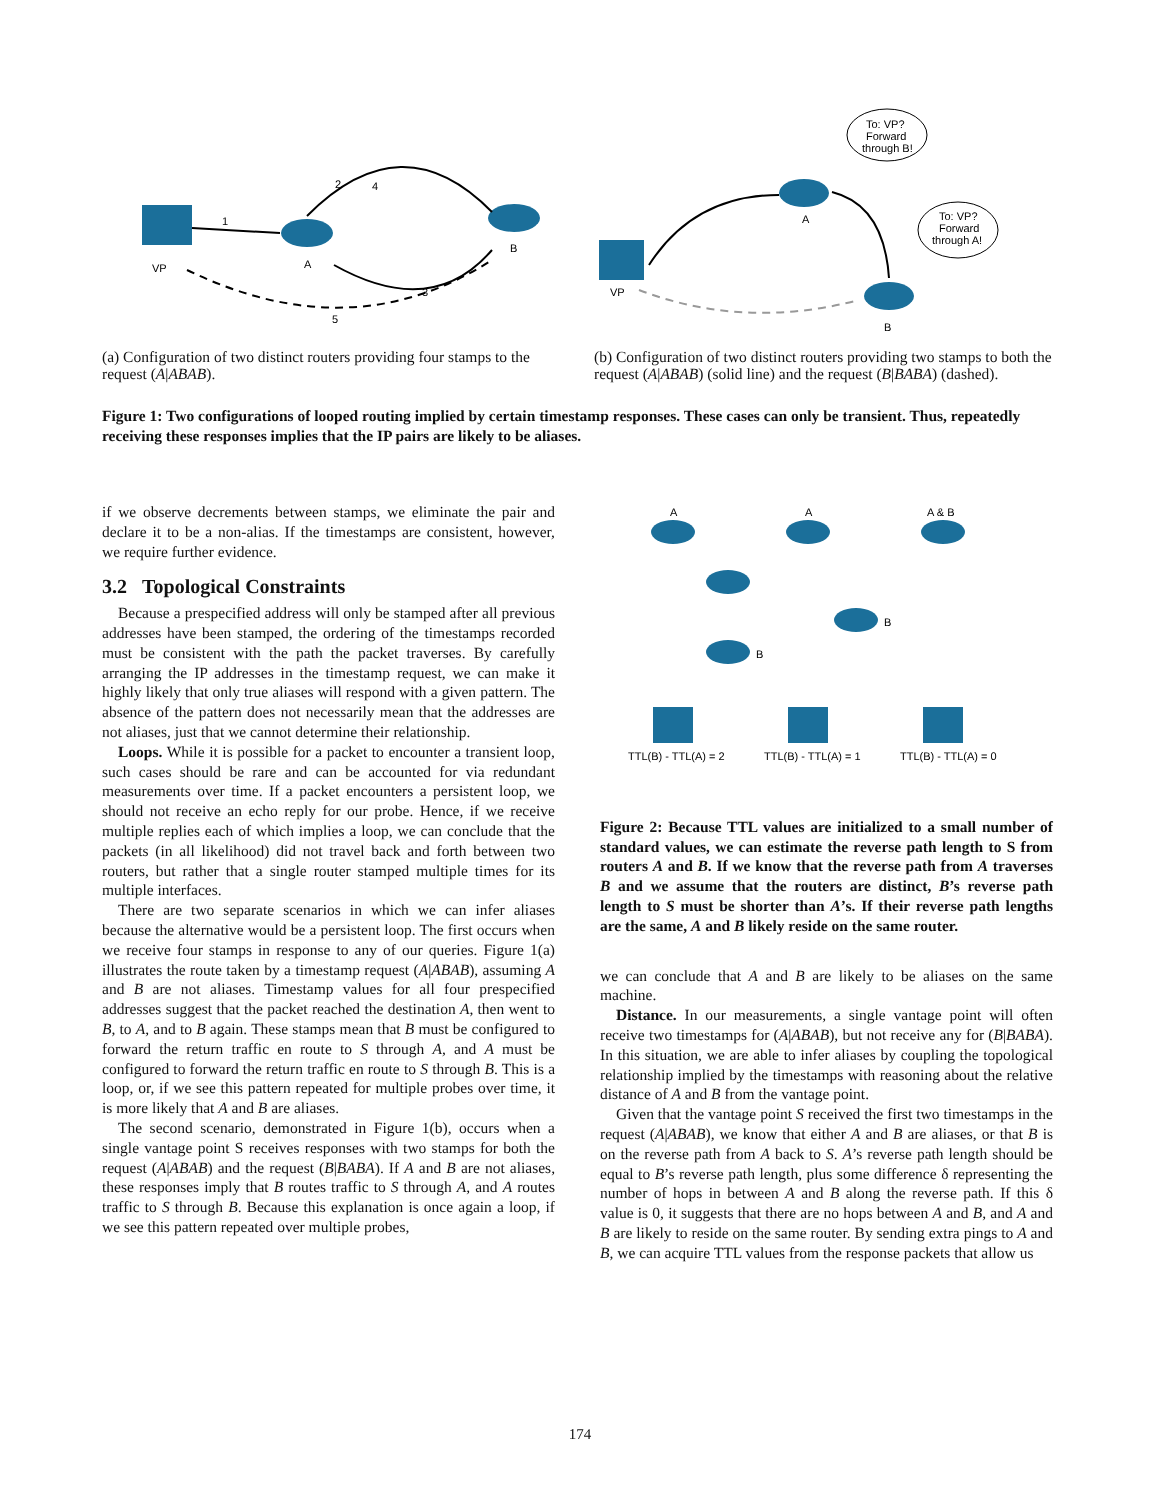VP
A
B
1
2
3
4
5
(a) Configuration of two distinct routers providing four stamps to the request (A|ABAB).
VP
A
B
To: VP?
Forward
through B!
To: VP?
Forward
through A!
(b) Configuration of two distinct routers providing two stamps to both the request (A|ABAB) (solid line) and the request (B|BABA) (dashed).
Figure 1: Two configurations of looped routing implied by certain timestamp responses. These cases can only be transient. Thus, repeatedly receiving these responses implies that the IP pairs are likely to be aliases.
if we observe decrements between stamps, we eliminate the pair and declare it to be a non-alias. If the timestamps are consistent, however, we require further evidence.
3.2 Topological Constraints
Because a prespecified address will only be stamped after all previous addresses have been stamped, the ordering of the timestamps recorded must be consistent with the path the packet traverses. By carefully arranging the IP addresses in the timestamp request, we can make it highly likely that only true aliases will respond with a given pattern. The absence of the pattern does not necessarily mean that the addresses are not aliases, just that we cannot determine their relationship.
Loops. While it is possible for a packet to encounter a transient loop, such cases should be rare and can be accounted for via redundant measurements over time. If a packet encounters a persistent loop, we should not receive an echo reply for our probe. Hence, if we receive multiple replies each of which implies a loop, we can conclude that the packets (in all likelihood) did not travel back and forth between two routers, but rather that a single router stamped multiple times for its multiple interfaces.
There are two separate scenarios in which we can infer aliases because the alternative would be a persistent loop. The first occurs when we receive four stamps in response to any of our queries. Figure 1(a) illustrates the route taken by a timestamp request (A|ABAB), assuming A and B are not aliases. Timestamp values for all four prespecified addresses suggest that the packet reached the destination A, then went to B, to A, and to B again. These stamps mean that B must be configured to forward the return traffic en route to S through A, and A must be configured to forward the return traffic en route to S through B. This is a loop, or, if we see this pattern repeated for multiple probes over time, it is more likely that A and B are aliases.
The second scenario, demonstrated in Figure 1(b), occurs when a single vantage point S receives responses with two stamps for both the request (A|ABAB) and the request (B|BABA). If A and B are not aliases, these responses imply that B routes traffic to S through A, and A routes traffic to S through B. Because this explanation is once again a loop, if we see this pattern repeated over multiple probes,
A
B
A
B
A & B
TTL(B) - TTL(A) = 2
TTL(B) - TTL(A) = 1
TTL(B) - TTL(A) = 0
Figure 2: Because TTL values are initialized to a small number of standard values, we can estimate the reverse path length to S from routers A and B. If we know that the reverse path from A traverses B and we assume that the routers are distinct, B’s reverse path length to S must be shorter than A’s. If their reverse path lengths are the same, A and B likely reside on the same router.
we can conclude that A and B are likely to be aliases on the same machine.
Distance. In our measurements, a single vantage point will often receive two timestamps for (A|ABAB), but not receive any for (B|BABA). In this situation, we are able to infer aliases by coupling the topological relationship implied by the timestamps with reasoning about the relative distance of A and B from the vantage point.
Given that the vantage point S received the first two timestamps in the request (A|ABAB), we know that either A and B are aliases, or that B is on the reverse path from A back to S. A’s reverse path length should be equal to B’s reverse path length, plus some difference δ representing the number of hops in between A and B along the reverse path. If this δ value is 0, it suggests that there are no hops between A and B, and A and B are likely to reside on the same router. By sending extra pings to A and B, we can acquire TTL values from the response packets that allow us
174